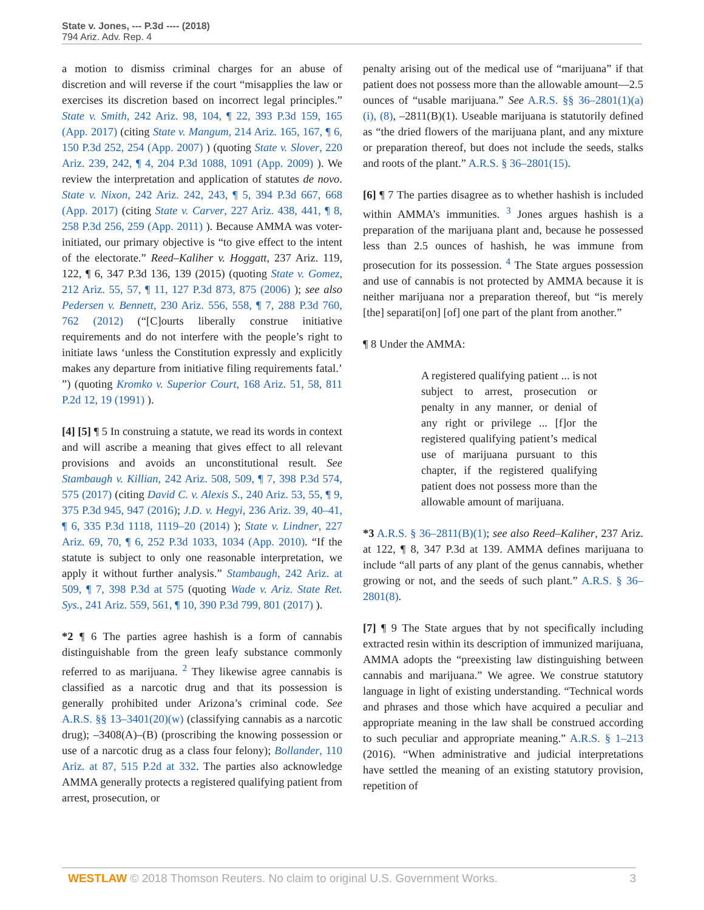State v. Jones, --- P.3d ---- (2018)
794 Ariz. Adv. Rep. 4
a motion to dismiss criminal charges for an abuse of discretion and will reverse if the court “misapplies the law or exercises its discretion based on incorrect legal principles.” State v. Smith, 242 Ariz. 98, 104, ¶ 22, 393 P.3d 159, 165 (App. 2017) (citing State v. Mangum, 214 Ariz. 165, 167, ¶ 6, 150 P.3d 252, 254 (App. 2007) ) (quoting State v. Slover, 220 Ariz. 239, 242, ¶ 4, 204 P.3d 1088, 1091 (App. 2009) ). We review the interpretation and application of statutes de novo. State v. Nixon, 242 Ariz. 242, 243, ¶ 5, 394 P.3d 667, 668 (App. 2017) (citing State v. Carver, 227 Ariz. 438, 441, ¶ 8, 258 P.3d 256, 259 (App. 2011) ). Because AMMA was voter-initiated, our primary objective is “to give effect to the intent of the electorate.” Reed–Kaliher v. Hoggatt, 237 Ariz. 119, 122, ¶ 6, 347 P.3d 136, 139 (2015) (quoting State v. Gomez, 212 Ariz. 55, 57, ¶ 11, 127 P.3d 873, 875 (2006) ); see also Pedersen v. Bennett, 230 Ariz. 556, 558, ¶ 7, 288 P.3d 760, 762 (2012) (“[C]ourts liberally construe initiative requirements and do not interfere with the people’s right to initiate laws ‘unless the Constitution expressly and explicitly makes any departure from initiative filing requirements fatal.’ ”) (quoting Kromko v. Superior Court, 168 Ariz. 51, 58, 811 P.2d 12, 19 (1991) ).
[4] [5] ¶ 5 In construing a statute, we read its words in context and will ascribe a meaning that gives effect to all relevant provisions and avoids an unconstitutional result. See Stambaugh v. Killian, 242 Ariz. 508, 509, ¶ 7, 398 P.3d 574, 575 (2017) (citing David C. v. Alexis S., 240 Ariz. 53, 55, ¶ 9, 375 P.3d 945, 947 (2016); J.D. v. Hegyi, 236 Ariz. 39, 40–41, ¶ 6, 335 P.3d 1118, 1119–20 (2014) ); State v. Lindner, 227 Ariz. 69, 70, ¶ 6, 252 P.3d 1033, 1034 (App. 2010). “If the statute is subject to only one reasonable interpretation, we apply it without further analysis.” Stambaugh, 242 Ariz. at 509, ¶ 7, 398 P.3d at 575 (quoting Wade v. Ariz. State Ret. Sys., 241 Ariz. 559, 561, ¶ 10, 390 P.3d 799, 801 (2017) ).
*2 ¶ 6 The parties agree hashish is a form of cannabis distinguishable from the green leafy substance commonly referred to as marijuana. <sup>2</sup> They likewise agree cannabis is classified as a narcotic drug and that its possession is generally prohibited under Arizona’s criminal code. See A.R.S. §§ 13–3401(20)(w) (classifying cannabis as a narcotic drug); –3408(A)–(B) (proscribing the knowing possession or use of a narcotic drug as a class four felony); Bollander, 110 Ariz. at 87, 515 P.2d at 332. The parties also acknowledge AMMA generally protects a registered qualifying patient from arrest, prosecution, or
penalty arising out of the medical use of “marijuana” if that patient does not possess more than the allowable amount—2.5 ounces of “usable marijuana.” See A.R.S. §§ 36–2801(1)(a)(i), (8), –2811(B)(1). Useable marijuana is statutorily defined as “the dried flowers of the marijuana plant, and any mixture or preparation thereof, but does not include the seeds, stalks and roots of the plant.” A.R.S. § 36–2801(15).
[6] ¶ 7 The parties disagree as to whether hashish is included within AMMA’s immunities. <sup>3</sup> Jones argues hashish is a preparation of the marijuana plant and, because he possessed less than 2.5 ounces of hashish, he was immune from prosecution for its possession. <sup>4</sup> The State argues possession and use of cannabis is not protected by AMMA because it is neither marijuana nor a preparation thereof, but “is merely [the] separati[on] [of] one part of the plant from another.”
¶ 8 Under the AMMA:
A registered qualifying patient ... is not subject to arrest, prosecution or penalty in any manner, or denial of any right or privilege ... [f]or the registered qualifying patient’s medical use of marijuana pursuant to this chapter, if the registered qualifying patient does not possess more than the allowable amount of marijuana.
*3 A.R.S. § 36–2811(B)(1); see also Reed–Kaliher, 237 Ariz. at 122, ¶ 8, 347 P.3d at 139. AMMA defines marijuana to include “all parts of any plant of the genus cannabis, whether growing or not, and the seeds of such plant.” A.R.S. § 36–2801(8).
[7] ¶ 9 The State argues that by not specifically including extracted resin within its description of immunized marijuana, AMMA adopts the “preexisting law distinguishing between cannabis and marijuana.” We agree. We construe statutory language in light of existing understanding. “Technical words and phrases and those which have acquired a peculiar and appropriate meaning in the law shall be construed according to such peculiar and appropriate meaning.” A.R.S. § 1–213 (2016). “When administrative and judicial interpretations have settled the meaning of an existing statutory provision, repetition of
WESTLAW © 2018 Thomson Reuters. No claim to original U.S. Government Works. 3